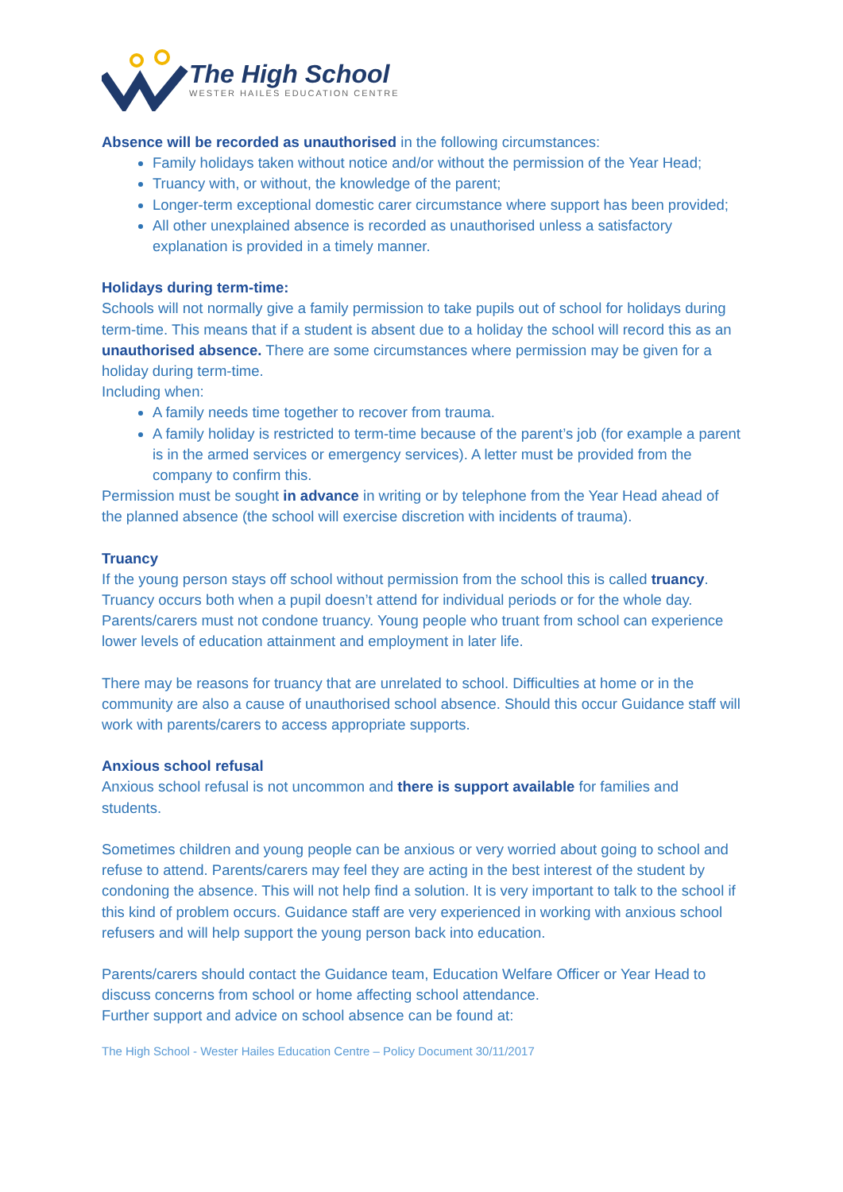The High School
WESTER HAILES EDUCATION CENTRE
Absence will be recorded as unauthorised in the following circumstances:
Family holidays taken without notice and/or without the permission of the Year Head;
Truancy with, or without, the knowledge of the parent;
Longer-term exceptional domestic carer circumstance where support has been provided;
All other unexplained absence is recorded as unauthorised unless a satisfactory explanation is provided in a timely manner.
Holidays during term-time:
Schools will not normally give a family permission to take pupils out of school for holidays during term-time. This means that if a student is absent due to a holiday the school will record this as an unauthorised absence. There are some circumstances where permission may be given for a holiday during term-time.
Including when:
A family needs time together to recover from trauma.
A family holiday is restricted to term-time because of the parent’s job (for example a parent is in the armed services or emergency services). A letter must be provided from the company to confirm this.
Permission must be sought in advance in writing or by telephone from the Year Head ahead of the planned absence (the school will exercise discretion with incidents of trauma).
Truancy
If the young person stays off school without permission from the school this is called truancy. Truancy occurs both when a pupil doesn’t attend for individual periods or for the whole day. Parents/carers must not condone truancy. Young people who truant from school can experience lower levels of education attainment and employment in later life.
There may be reasons for truancy that are unrelated to school. Difficulties at home or in the community are also a cause of unauthorised school absence. Should this occur Guidance staff will work with parents/carers to access appropriate supports.
Anxious school refusal
Anxious school refusal is not uncommon and there is support available for families and students.
Sometimes children and young people can be anxious or very worried about going to school and refuse to attend. Parents/carers may feel they are acting in the best interest of the student by condoning the absence. This will not help find a solution. It is very important to talk to the school if this kind of problem occurs. Guidance staff are very experienced in working with anxious school refusers and will help support the young person back into education.
Parents/carers should contact the Guidance team, Education Welfare Officer or Year Head to discuss concerns from school or home affecting school attendance.
Further support and advice on school absence can be found at:
The High School - Wester Hailes Education Centre – Policy Document 30/11/2017